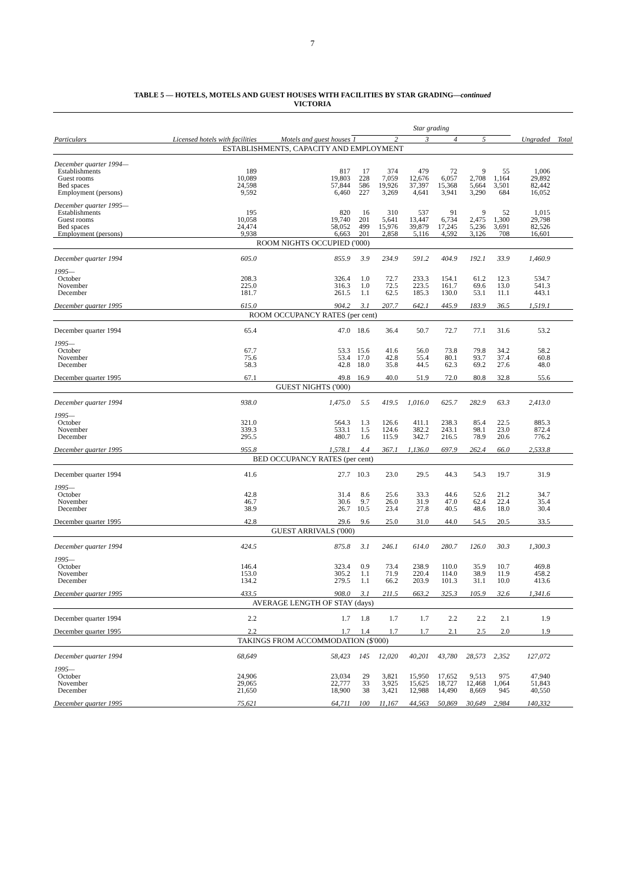7
TABLE 5 — HOTELS, MOTELS AND GUEST HOUSES WITH FACILITIES BY STAR GRADING—continued
VICTORIA
| Particulars | Licensed hotels with facilities | Motels and guest houses | Star grading | | | | | | Ungraded | Total |
| --- | --- | --- | --- | --- | --- | --- | --- | --- | --- | --- |
| | | | 1 | 2 | 3 | 4 | 5 | | | |
| ESTABLISHMENTS, CAPACITY AND EMPLOYMENT | | | | | | | | | | |
| December quarter 1994— | | | | | | | | | | |
| Establishments | 189 | 817 | 17 | 374 | 479 | 72 | 9 | 55 | 1,006 | |
| Guest rooms | 10,089 | 19,803 | 228 | 7,059 | 12,676 | 6,057 | 2,708 | 1,164 | 29,892 | |
| Bed spaces | 24,598 | 57,844 | 586 | 19,926 | 37,397 | 15,368 | 5,664 | 3,501 | 82,442 | |
| Employment (persons) | 9,592 | 6,460 | 227 | 3,269 | 4,641 | 3,941 | 3,290 | 684 | 16,052 | |
| December quarter 1995— | | | | | | | | | | |
| Establishments | 195 | 820 | 16 | 310 | 537 | 91 | 9 | 52 | 1,015 | |
| Guest rooms | 10,058 | 19,740 | 201 | 5,641 | 13,447 | 6,734 | 2,475 | 1,300 | 29,798 | |
| Bed spaces | 24,474 | 58,052 | 499 | 15,976 | 39,879 | 17,245 | 5,236 | 3,691 | 82,526 | |
| Employment (persons) | 9,938 | 6,663 | 201 | 2,858 | 5,116 | 4,592 | 3,126 | 708 | 16,601 | |
| ROOM NIGHTS OCCUPIED ('000) | | | | | | | | | | |
| December quarter 1994 | 605.0 | 855.9 | 3.9 | 234.9 | 591.2 | 404.9 | 192.1 | 33.9 | 1,460.9 | |
| 1995— | | | | | | | | | | |
| October | 208.3 | 326.4 | 1.0 | 72.7 | 233.3 | 154.1 | 61.2 | 12.3 | 534.7 | |
| November | 225.0 | 316.3 | 1.0 | 72.5 | 223.5 | 161.7 | 69.6 | 13.0 | 541.3 | |
| December | 181.7 | 261.5 | 1.1 | 62.5 | 185.3 | 130.0 | 53.1 | 11.1 | 443.1 | |
| December quarter 1995 | 615.0 | 904.2 | 3.1 | 207.7 | 642.1 | 445.9 | 183.9 | 36.5 | 1,519.1 | |
| ROOM OCCUPANCY RATES (per cent) | | | | | | | | | | |
| December quarter 1994 | 65.4 | 47.0 | 18.6 | 36.4 | 50.7 | 72.7 | 77.1 | 31.6 | 53.2 | |
| 1995— | | | | | | | | | | |
| October | 67.7 | 53.3 | 15.6 | 41.6 | 56.0 | 73.8 | 79.8 | 34.2 | 58.2 | |
| November | 75.6 | 53.4 | 17.0 | 42.8 | 55.4 | 80.1 | 93.7 | 37.4 | 60.8 | |
| December | 58.3 | 42.8 | 18.0 | 35.8 | 44.5 | 62.3 | 69.2 | 27.6 | 48.0 | |
| December quarter 1995 | 67.1 | 49.8 | 16.9 | 40.0 | 51.9 | 72.0 | 80.8 | 32.8 | 55.6 | |
| GUEST NIGHTS ('000) | | | | | | | | | | |
| December quarter 1994 | 938.0 | 1,475.0 | 5.5 | 419.5 | 1,016.0 | 625.7 | 282.9 | 63.3 | 2,413.0 | |
| 1995— | | | | | | | | | | |
| October | 321.0 | 564.3 | 1.3 | 126.6 | 411.1 | 238.3 | 85.4 | 22.5 | 885.3 | |
| November | 339.3 | 533.1 | 1.5 | 124.6 | 382.2 | 243.1 | 98.1 | 23.0 | 872.4 | |
| December | 295.5 | 480.7 | 1.6 | 115.9 | 342.7 | 216.5 | 78.9 | 20.6 | 776.2 | |
| December quarter 1995 | 955.8 | 1,578.1 | 4.4 | 367.1 | 1,136.0 | 697.9 | 262.4 | 66.0 | 2,533.8 | |
| BED OCCUPANCY RATES (per cent) | | | | | | | | | | |
| December quarter 1994 | 41.6 | 27.7 | 10.3 | 23.0 | 29.5 | 44.3 | 54.3 | 19.7 | 31.9 | |
| 1995— | | | | | | | | | | |
| October | 42.8 | 31.4 | 8.6 | 25.6 | 33.3 | 44.6 | 52.6 | 21.2 | 34.7 | |
| November | 46.7 | 30.6 | 9.7 | 26.0 | 31.9 | 47.0 | 62.4 | 22.4 | 35.4 | |
| December | 38.9 | 26.7 | 10.5 | 23.4 | 27.8 | 40.5 | 48.6 | 18.0 | 30.4 | |
| December quarter 1995 | 42.8 | 29.6 | 9.6 | 25.0 | 31.0 | 44.0 | 54.5 | 20.5 | 33.5 | |
| GUEST ARRIVALS ('000) | | | | | | | | | | |
| December quarter 1994 | 424.5 | 875.8 | 3.1 | 246.1 | 614.0 | 280.7 | 126.0 | 30.3 | 1,300.3 | |
| 1995— | | | | | | | | | | |
| October | 146.4 | 323.4 | 0.9 | 73.4 | 238.9 | 110.0 | 35.9 | 10.7 | 469.8 | |
| November | 153.0 | 305.2 | 1.1 | 71.9 | 220.4 | 114.0 | 38.9 | 11.9 | 458.2 | |
| December | 134.2 | 279.5 | 1.1 | 66.2 | 203.9 | 101.3 | 31.1 | 10.0 | 413.6 | |
| December quarter 1995 | 433.5 | 908.0 | 3.1 | 211.5 | 663.2 | 325.3 | 105.9 | 32.6 | 1,341.6 | |
| AVERAGE LENGTH OF STAY (days) | | | | | | | | | | |
| December quarter 1994 | 2.2 | 1.7 | 1.8 | 1.7 | 1.7 | 2.2 | 2.2 | 2.1 | 1.9 | |
| December quarter 1995 | 2.2 | 1.7 | 1.4 | 1.7 | 1.7 | 2.1 | 2.5 | 2.0 | 1.9 | |
| TAKINGS FROM ACCOMMODATION ($'000) | | | | | | | | | | |
| December quarter 1994 | 68,649 | 58,423 | 145 | 12,020 | 40,201 | 43,780 | 28,573 | 2,352 | 127,072 | |
| 1995— | | | | | | | | | | |
| October | 24,906 | 23,034 | 29 | 3,821 | 15,950 | 17,652 | 9,513 | 975 | 47,940 | |
| November | 29,065 | 22,777 | 33 | 3,925 | 15,625 | 18,727 | 12,468 | 1,064 | 51,843 | |
| December | 21,650 | 18,900 | 38 | 3,421 | 12,988 | 14,490 | 8,669 | 945 | 40,550 | |
| December quarter 1995 | 75,621 | 64,711 | 100 | 11,167 | 44,563 | 50,869 | 30,649 | 2,984 | 140,332 | |